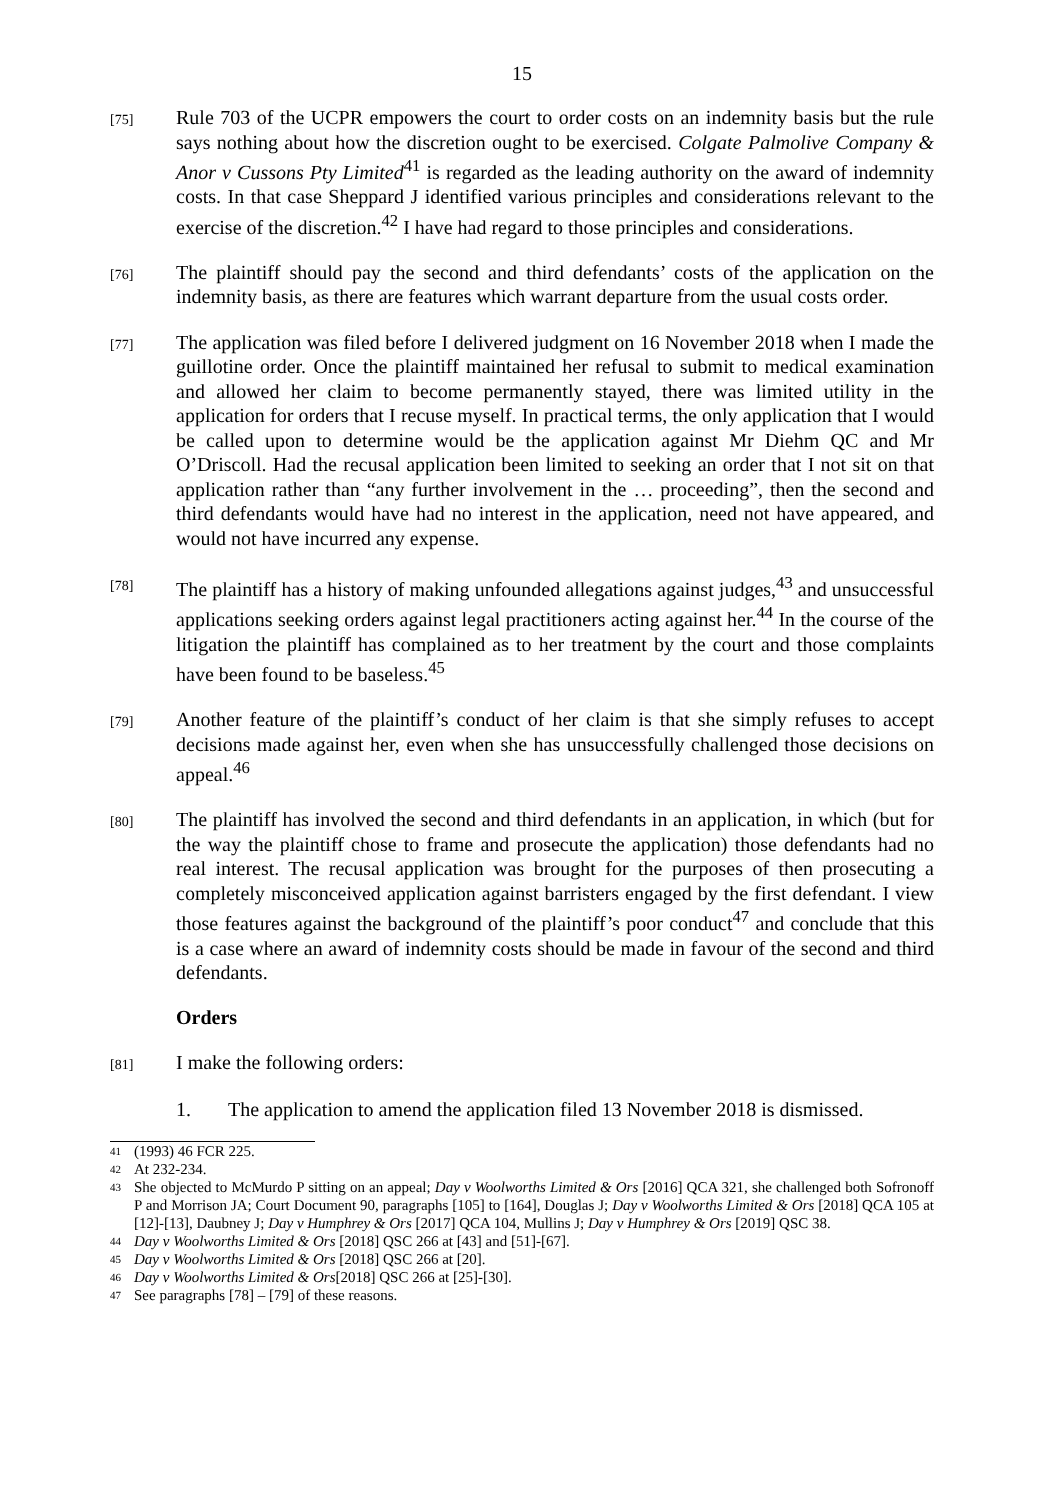15
[75]
Rule 703 of the UCPR empowers the court to order costs on an indemnity basis but the rule says nothing about how the discretion ought to be exercised. Colgate Palmolive Company & Anor v Cussons Pty Limited<sup>41</sup> is regarded as the leading authority on the award of indemnity costs. In that case Sheppard J identified various principles and considerations relevant to the exercise of the discretion.<sup>42</sup> I have had regard to those principles and considerations.
[76]
The plaintiff should pay the second and third defendants’ costs of the application on the indemnity basis, as there are features which warrant departure from the usual costs order.
[77]
The application was filed before I delivered judgment on 16 November 2018 when I made the guillotine order. Once the plaintiff maintained her refusal to submit to medical examination and allowed her claim to become permanently stayed, there was limited utility in the application for orders that I recuse myself. In practical terms, the only application that I would be called upon to determine would be the application against Mr Diehm QC and Mr O’Driscoll. Had the recusal application been limited to seeking an order that I not sit on that application rather than “any further involvement in the … proceeding”, then the second and third defendants would have had no interest in the application, need not have appeared, and would not have incurred any expense.
[78]
The plaintiff has a history of making unfounded allegations against judges,<sup>43</sup> and unsuccessful applications seeking orders against legal practitioners acting against her.<sup>44</sup> In the course of the litigation the plaintiff has complained as to her treatment by the court and those complaints have been found to be baseless.<sup>45</sup>
[79]
Another feature of the plaintiff’s conduct of her claim is that she simply refuses to accept decisions made against her, even when she has unsuccessfully challenged those decisions on appeal.<sup>46</sup>
[80]
The plaintiff has involved the second and third defendants in an application, in which (but for the way the plaintiff chose to frame and prosecute the application) those defendants had no real interest. The recusal application was brought for the purposes of then prosecuting a completely misconceived application against barristers engaged by the first defendant. I view those features against the background of the plaintiff’s poor conduct<sup>47</sup> and conclude that this is a case where an award of indemnity costs should be made in favour of the second and third defendants.
Orders
[81]
I make the following orders:
1. The application to amend the application filed 13 November 2018 is dismissed.
<sup>41</sup>
(1993) 46 FCR 225.
<sup>42</sup>
At 232-234.
<sup>43</sup>
She objected to McMurdo P sitting on an appeal; Day v Woolworths Limited & Ors [2016] QCA 321, she challenged both Sofronoff P and Morrison JA; Court Document 90, paragraphs [105] to [164], Douglas J; Day v Woolworths Limited & Ors [2018] QCA 105 at [12]-[13], Daubney J; Day v Humphrey & Ors [2017] QCA 104, Mullins J; Day v Humphrey & Ors [2019] QSC 38.
<sup>44</sup>
Day v Woolworths Limited & Ors [2018] QSC 266 at [43] and [51]-[67].
<sup>45</sup>
Day v Woolworths Limited & Ors [2018] QSC 266 at [20].
<sup>46</sup>
Day v Woolworths Limited & Ors[2018] QSC 266 at [25]-[30].
<sup>47</sup>
See paragraphs [78] – [79] of these reasons.